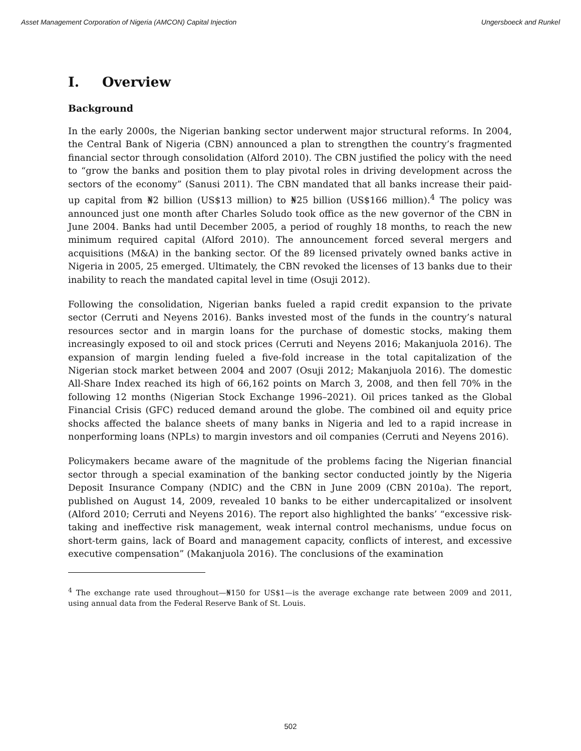Asset Management Corporation of Nigeria (AMCON) Capital Injection Ungersboeck and Runkel
I. Overview
Background
In the early 2000s, the Nigerian banking sector underwent major structural reforms. In 2004, the Central Bank of Nigeria (CBN) announced a plan to strengthen the country’s fragmented financial sector through consolidation (Alford 2010). The CBN justified the policy with the need to “grow the banks and position them to play pivotal roles in driving development across the sectors of the economy” (Sanusi 2011). The CBN mandated that all banks increase their paid-up capital from ₦2 billion (US$13 million) to ₦25 billion (US$166 million).<sup>4</sup> The policy was announced just one month after Charles Soludo took office as the new governor of the CBN in June 2004. Banks had until December 2005, a period of roughly 18 months, to reach the new minimum required capital (Alford 2010). The announcement forced several mergers and acquisitions (M&A) in the banking sector. Of the 89 licensed privately owned banks active in Nigeria in 2005, 25 emerged. Ultimately, the CBN revoked the licenses of 13 banks due to their inability to reach the mandated capital level in time (Osuji 2012).
Following the consolidation, Nigerian banks fueled a rapid credit expansion to the private sector (Cerruti and Neyens 2016). Banks invested most of the funds in the country’s natural resources sector and in margin loans for the purchase of domestic stocks, making them increasingly exposed to oil and stock prices (Cerruti and Neyens 2016; Makanjuola 2016). The expansion of margin lending fueled a five-fold increase in the total capitalization of the Nigerian stock market between 2004 and 2007 (Osuji 2012; Makanjuola 2016). The domestic All-Share Index reached its high of 66,162 points on March 3, 2008, and then fell 70% in the following 12 months (Nigerian Stock Exchange 1996–2021). Oil prices tanked as the Global Financial Crisis (GFC) reduced demand around the globe. The combined oil and equity price shocks affected the balance sheets of many banks in Nigeria and led to a rapid increase in nonperforming loans (NPLs) to margin investors and oil companies (Cerruti and Neyens 2016).
Policymakers became aware of the magnitude of the problems facing the Nigerian financial sector through a special examination of the banking sector conducted jointly by the Nigeria Deposit Insurance Company (NDIC) and the CBN in June 2009 (CBN 2010a). The report, published on August 14, 2009, revealed 10 banks to be either undercapitalized or insolvent (Alford 2010; Cerruti and Neyens 2016). The report also highlighted the banks’ “excessive risk-taking and ineffective risk management, weak internal control mechanisms, undue focus on short-term gains, lack of Board and management capacity, conflicts of interest, and excessive executive compensation” (Makanjuola 2016). The conclusions of the examination
<sup>4</sup> The exchange rate used throughout—₦150 for US$1—is the average exchange rate between 2009 and 2011, using annual data from the Federal Reserve Bank of St. Louis.
502